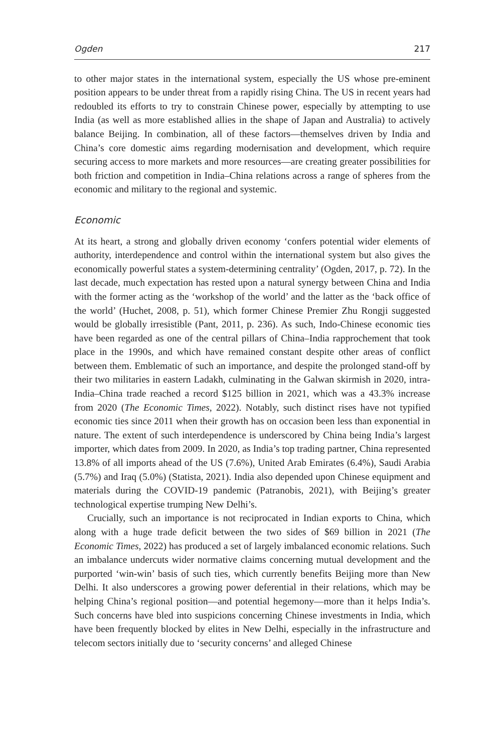Ogden 217
to other major states in the international system, especially the US whose pre-eminent position appears to be under threat from a rapidly rising China. The US in recent years had redoubled its efforts to try to constrain Chinese power, especially by attempting to use India (as well as more established allies in the shape of Japan and Australia) to actively balance Beijing. In combination, all of these factors—themselves driven by India and China’s core domestic aims regarding modernisation and development, which require securing access to more markets and more resources—are creating greater possibilities for both friction and competition in India–China relations across a range of spheres from the economic and military to the regional and systemic.
Economic
At its heart, a strong and globally driven economy ‘confers potential wider elements of authority, interdependence and control within the international system but also gives the economically powerful states a system-determining centrality’ (Ogden, 2017, p. 72). In the last decade, much expectation has rested upon a natural synergy between China and India with the former acting as the ‘workshop of the world’ and the latter as the ‘back office of the world’ (Huchet, 2008, p. 51), which former Chinese Premier Zhu Rongji suggested would be globally irresistible (Pant, 2011, p. 236). As such, Indo-Chinese economic ties have been regarded as one of the central pillars of China–India rapprochement that took place in the 1990s, and which have remained constant despite other areas of conflict between them. Emblematic of such an importance, and despite the prolonged stand-off by their two militaries in eastern Ladakh, culminating in the Galwan skirmish in 2020, intra-India–China trade reached a record $125 billion in 2021, which was a 43.3% increase from 2020 (The Economic Times, 2022). Notably, such distinct rises have not typified economic ties since 2011 when their growth has on occasion been less than exponential in nature. The extent of such interdependence is underscored by China being India’s largest importer, which dates from 2009. In 2020, as India’s top trading partner, China represented 13.8% of all imports ahead of the US (7.6%), United Arab Emirates (6.4%), Saudi Arabia (5.7%) and Iraq (5.0%) (Statista, 2021). India also depended upon Chinese equipment and materials during the COVID-19 pandemic (Patranobis, 2021), with Beijing’s greater technological expertise trumping New Delhi’s.
Crucially, such an importance is not reciprocated in Indian exports to China, which along with a huge trade deficit between the two sides of $69 billion in 2021 (The Economic Times, 2022) has produced a set of largely imbalanced economic relations. Such an imbalance undercuts wider normative claims concerning mutual development and the purported ‘win-win’ basis of such ties, which currently benefits Beijing more than New Delhi. It also underscores a growing power deferential in their relations, which may be helping China’s regional position—and potential hegemony—more than it helps India’s. Such concerns have bled into suspicions concerning Chinese investments in India, which have been frequently blocked by elites in New Delhi, especially in the infrastructure and telecom sectors initially due to ‘security concerns’ and alleged Chinese